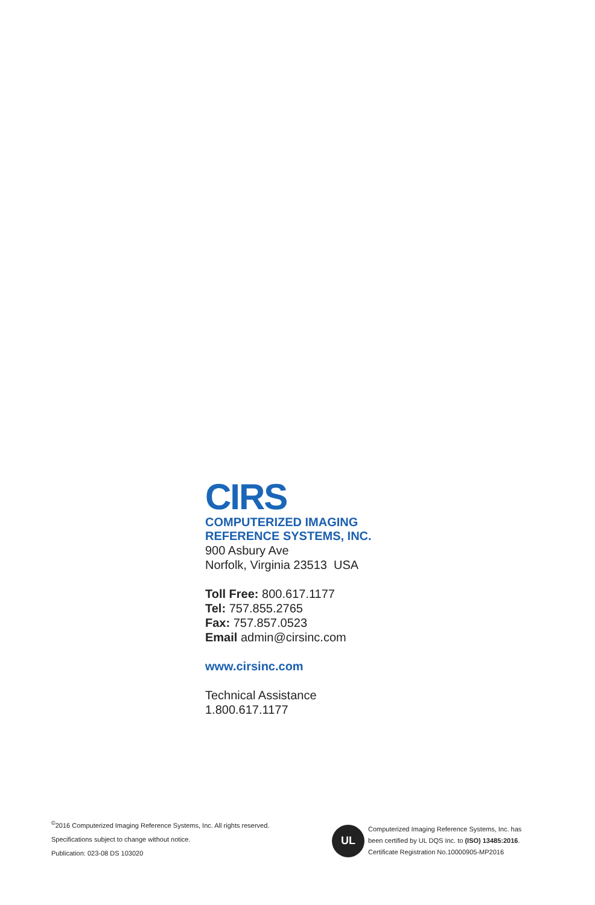CIRS
COMPUTERIZED IMAGING
REFERENCE SYSTEMS, INC.
900 Asbury Ave
Norfolk, Virginia 23513 USA
Toll Free: 800.617.1177
Tel: 757.855.2765
Fax: 757.857.0523
Email admin@cirsinc.com
www.cirsinc.com
Technical Assistance
1.800.617.1177
<sup>©</sup>2016 Computerized Imaging Reference Systems, Inc. All rights reserved.
Specifications subject to change without notice.
Publication: 023-08 DS 103020
UL
Computerized Imaging Reference Systems, Inc. has
been certified by UL DQS Inc. to (ISO) 13485:2016.
Certificate Registration No.10000905-MP2016